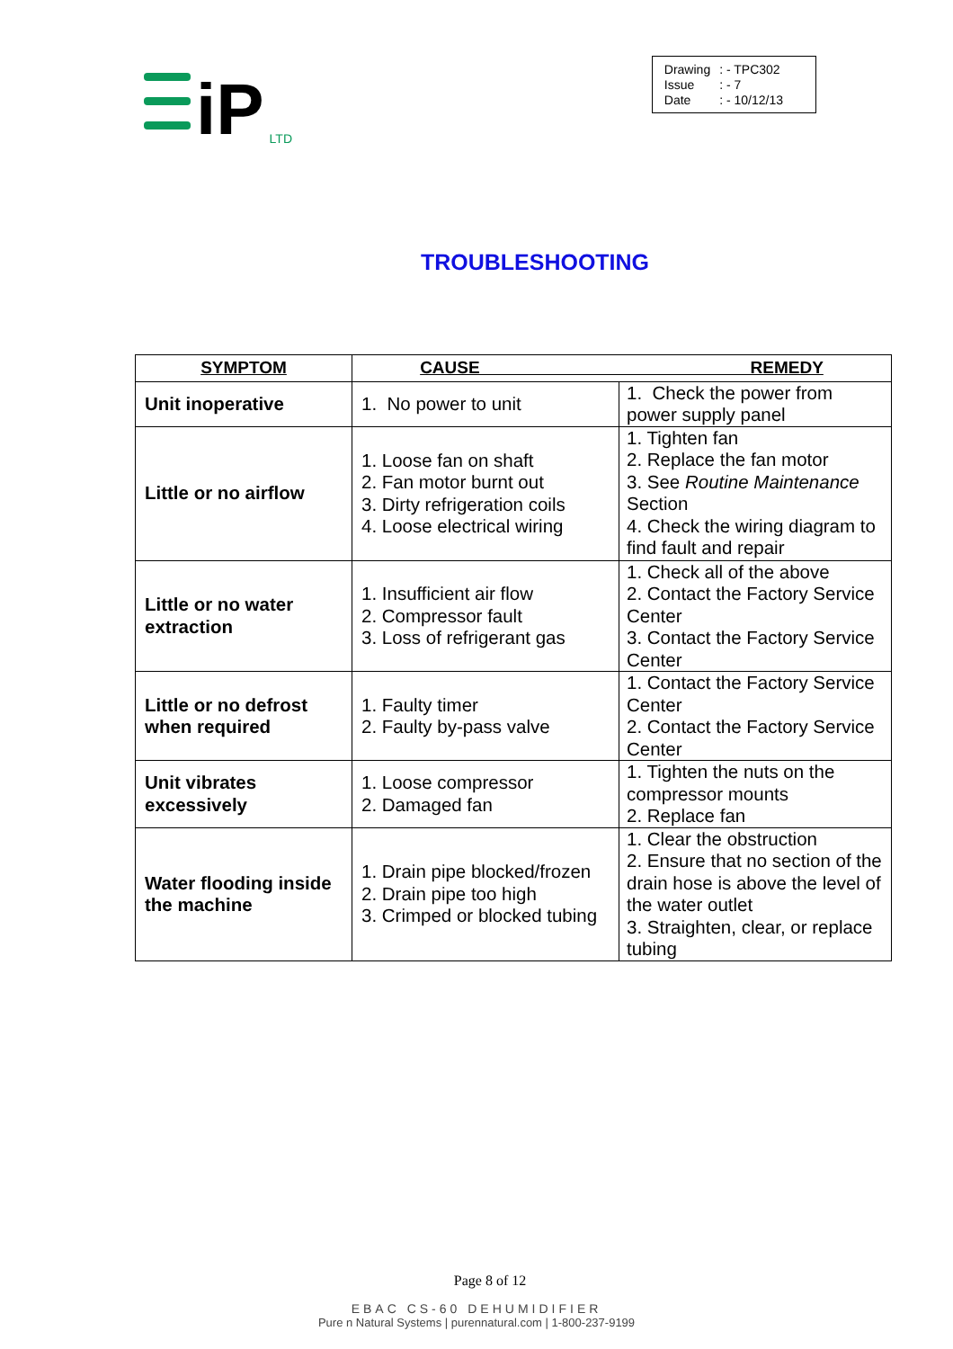iP
LTD
| Drawing | : - TPC302 |
| Issue | : - 7 |
| Date | : - 10/12/13 |
TROUBLESHOOTING
| SYMPTOM | CAUSE REMEDY | |
| --- | --- | --- |
| Unit inoperative | 1. No power to unit | 1. Check the power from power supply panel |
| Little or no airflow | 1. Loose fan on shaft 2. Fan motor burnt out 3. Dirty refrigeration coils 4. Loose electrical wiring | 1. Tighten fan 2. Replace the fan motor 3. See Routine Maintenance Section 4. Check the wiring diagram to find fault and repair |
| Little or no water extraction | 1. Insufficient air flow 2. Compressor fault 3. Loss of refrigerant gas | 1. Check all of the above 2. Contact the Factory Service Center 3. Contact the Factory Service Center |
| Little or no defrost when required | 1. Faulty timer 2. Faulty by-pass valve | 1. Contact the Factory Service Center 2. Contact the Factory Service Center |
| Unit vibrates excessively | 1. Loose compressor 2. Damaged fan | 1. Tighten the nuts on the compressor mounts 2. Replace fan |
| Water flooding inside the machine | 1. Drain pipe blocked/frozen 2. Drain pipe too high 3. Crimped or blocked tubing | 1. Clear the obstruction 2. Ensure that no section of the drain hose is above the level of the water outlet 3. Straighten, clear, or replace tubing |
Page 8 of 12
EBAC CS-60 DEHUMIDIFIER
Pure n Natural Systems | purennatural.com | 1-800-237-9199